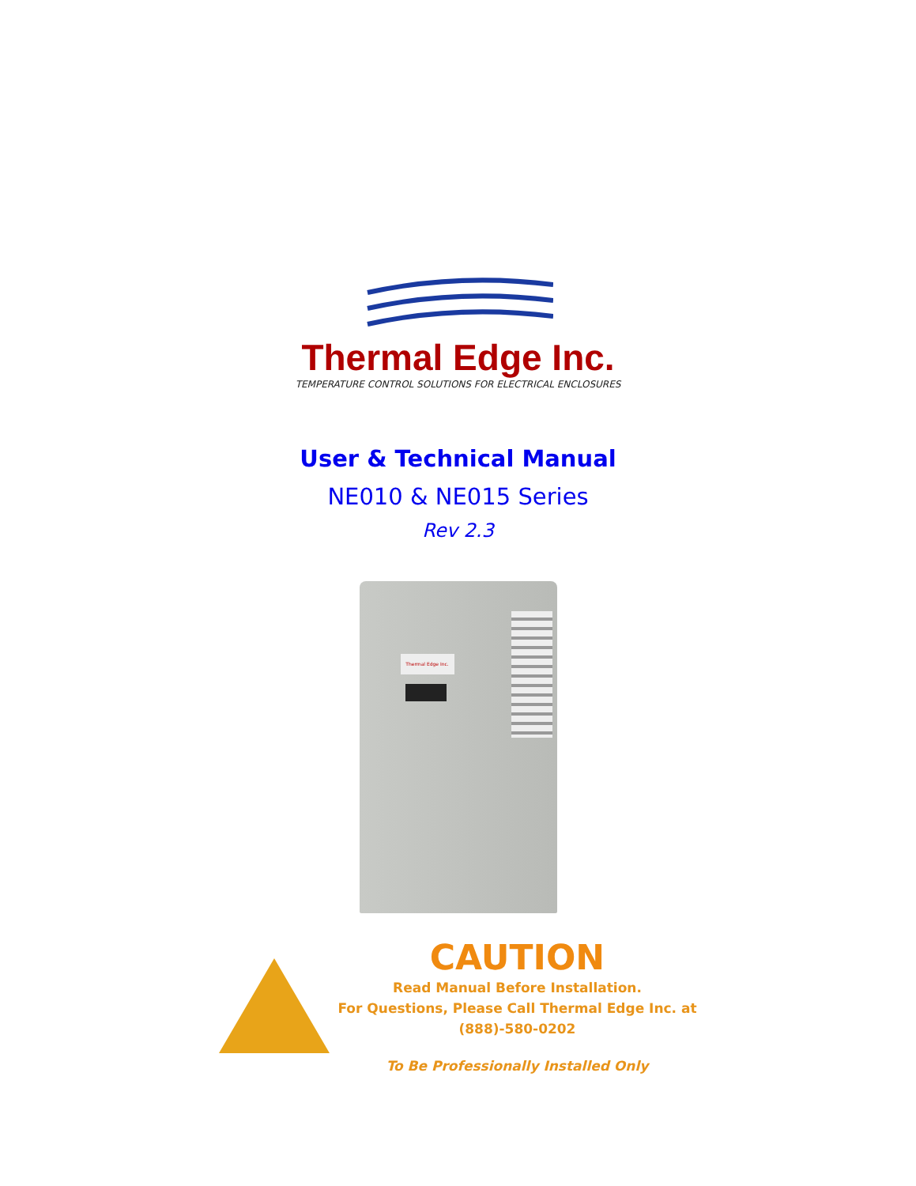Thermal Edge Inc.
TEMPERATURE CONTROL SOLUTIONS FOR ELECTRICAL ENCLOSURES
User & Technical Manual
NE010 & NE015 Series
Rev 2.3
Thermal Edge Inc.
CAUTION
Read Manual Before Installation.
For Questions, Please Call Thermal Edge Inc. at
(888)-580-0202
To Be Professionally Installed Only